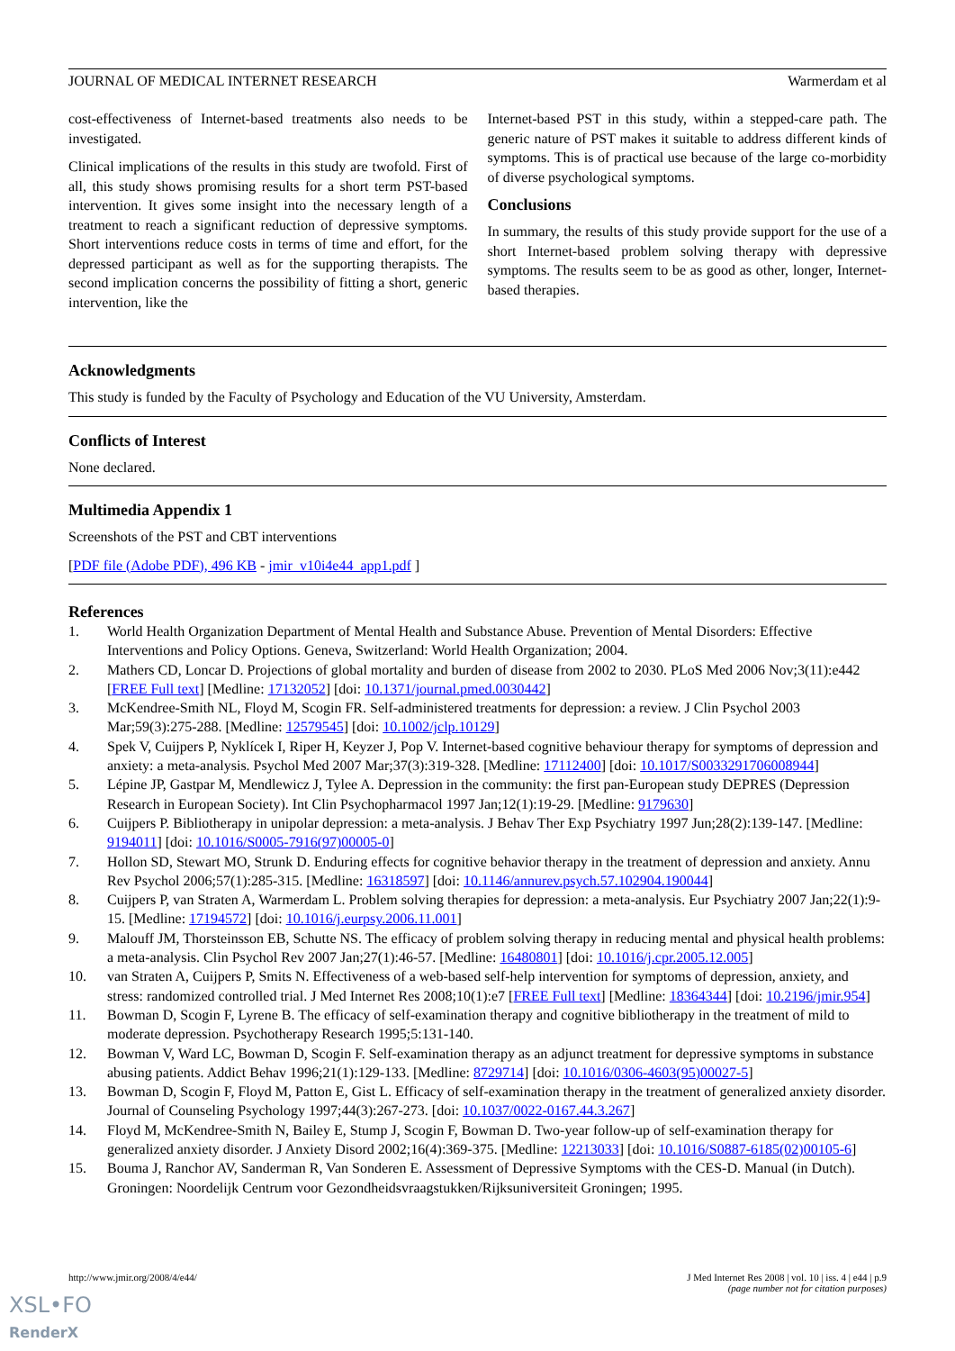JOURNAL OF MEDICAL INTERNET RESEARCH Warmerdam et al
cost-effectiveness of Internet-based treatments also needs to be investigated.
Clinical implications of the results in this study are twofold. First of all, this study shows promising results for a short term PST-based intervention. It gives some insight into the necessary length of a treatment to reach a significant reduction of depressive symptoms. Short interventions reduce costs in terms of time and effort, for the depressed participant as well as for the supporting therapists. The second implication concerns the possibility of fitting a short, generic intervention, like the
Internet-based PST in this study, within a stepped-care path. The generic nature of PST makes it suitable to address different kinds of symptoms. This is of practical use because of the large co-morbidity of diverse psychological symptoms.
Conclusions
In summary, the results of this study provide support for the use of a short Internet-based problem solving therapy with depressive symptoms. The results seem to be as good as other, longer, Internet-based therapies.
Acknowledgments
This study is funded by the Faculty of Psychology and Education of the VU University, Amsterdam.
Conflicts of Interest
None declared.
Multimedia Appendix 1
Screenshots of the PST and CBT interventions
[PDF file (Adobe PDF), 496 KB - jmir_v10i4e44_app1.pdf ]
References
1. World Health Organization Department of Mental Health and Substance Abuse. Prevention of Mental Disorders: Effective Interventions and Policy Options. Geneva, Switzerland: World Health Organization; 2004.
2. Mathers CD, Loncar D. Projections of global mortality and burden of disease from 2002 to 2030. PLoS Med 2006 Nov;3(11):e442 [FREE Full text] [Medline: 17132052] [doi: 10.1371/journal.pmed.0030442]
3. McKendree-Smith NL, Floyd M, Scogin FR. Self-administered treatments for depression: a review. J Clin Psychol 2003 Mar;59(3):275-288. [Medline: 12579545] [doi: 10.1002/jclp.10129]
4. Spek V, Cuijpers P, Nyklícek I, Riper H, Keyzer J, Pop V. Internet-based cognitive behaviour therapy for symptoms of depression and anxiety: a meta-analysis. Psychol Med 2007 Mar;37(3):319-328. [Medline: 17112400] [doi: 10.1017/S0033291706008944]
5. Lépine JP, Gastpar M, Mendlewicz J, Tylee A. Depression in the community: the first pan-European study DEPRES (Depression Research in European Society). Int Clin Psychopharmacol 1997 Jan;12(1):19-29. [Medline: 9179630]
6. Cuijpers P. Bibliotherapy in unipolar depression: a meta-analysis. J Behav Ther Exp Psychiatry 1997 Jun;28(2):139-147. [Medline: 9194011] [doi: 10.1016/S0005-7916(97)00005-0]
7. Hollon SD, Stewart MO, Strunk D. Enduring effects for cognitive behavior therapy in the treatment of depression and anxiety. Annu Rev Psychol 2006;57(1):285-315. [Medline: 16318597] [doi: 10.1146/annurev.psych.57.102904.190044]
8. Cuijpers P, van Straten A, Warmerdam L. Problem solving therapies for depression: a meta-analysis. Eur Psychiatry 2007 Jan;22(1):9-15. [Medline: 17194572] [doi: 10.1016/j.eurpsy.2006.11.001]
9. Malouff JM, Thorsteinsson EB, Schutte NS. The efficacy of problem solving therapy in reducing mental and physical health problems: a meta-analysis. Clin Psychol Rev 2007 Jan;27(1):46-57. [Medline: 16480801] [doi: 10.1016/j.cpr.2005.12.005]
10. van Straten A, Cuijpers P, Smits N. Effectiveness of a web-based self-help intervention for symptoms of depression, anxiety, and stress: randomized controlled trial. J Med Internet Res 2008;10(1):e7 [FREE Full text] [Medline: 18364344] [doi: 10.2196/jmir.954]
11. Bowman D, Scogin F, Lyrene B. The efficacy of self-examination therapy and cognitive bibliotherapy in the treatment of mild to moderate depression. Psychotherapy Research 1995;5:131-140.
12. Bowman V, Ward LC, Bowman D, Scogin F. Self-examination therapy as an adjunct treatment for depressive symptoms in substance abusing patients. Addict Behav 1996;21(1):129-133. [Medline: 8729714] [doi: 10.1016/0306-4603(95)00027-5]
13. Bowman D, Scogin F, Floyd M, Patton E, Gist L. Efficacy of self-examination therapy in the treatment of generalized anxiety disorder. Journal of Counseling Psychology 1997;44(3):267-273. [doi: 10.1037/0022-0167.44.3.267]
14. Floyd M, McKendree-Smith N, Bailey E, Stump J, Scogin F, Bowman D. Two-year follow-up of self-examination therapy for generalized anxiety disorder. J Anxiety Disord 2002;16(4):369-375. [Medline: 12213033] [doi: 10.1016/S0887-6185(02)00105-6]
15. Bouma J, Ranchor AV, Sanderman R, Van Sonderen E. Assessment of Depressive Symptoms with the CES-D. Manual (in Dutch). Groningen: Noordelijk Centrum voor Gezondheidsvraagstukken/Rijksuniversiteit Groningen; 1995.
http://www.jmir.org/2008/4/e44/ J Med Internet Res 2008 | vol. 10 | iss. 4 | e44 | p.9
(page number not for citation purposes)
XSL•FO
RenderX